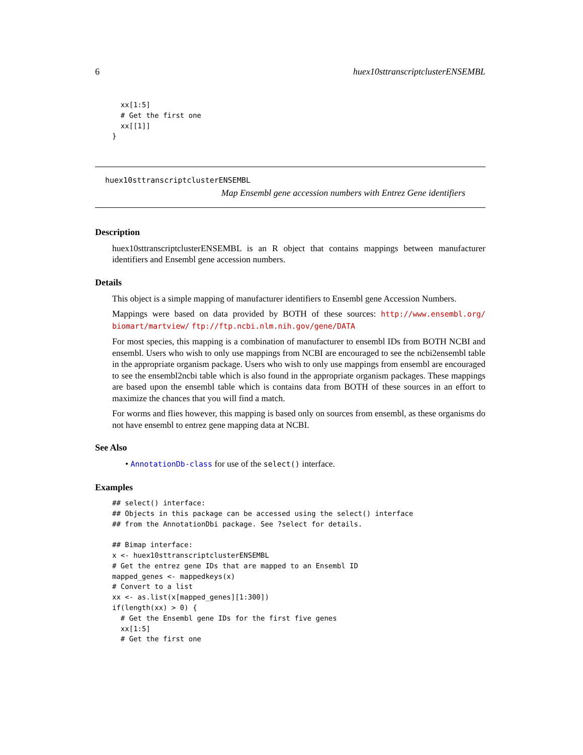6 huex10sttranscriptclusterENSEMBL
  xx[1:5]
  # Get the first one
  xx[[1]]
}
huex10sttranscriptclusterENSEMBL
Map Ensembl gene accession numbers with Entrez Gene identifiers
Description
huex10sttranscriptclusterENSEMBL is an R object that contains mappings between manufacturer identifiers and Ensembl gene accession numbers.
Details
This object is a simple mapping of manufacturer identifiers to Ensembl gene Accession Numbers.
Mappings were based on data provided by BOTH of these sources: http://www.ensembl.org/ biomart/martview/ ftp://ftp.ncbi.nlm.nih.gov/gene/DATA
For most species, this mapping is a combination of manufacturer to ensembl IDs from BOTH NCBI and ensembl. Users who wish to only use mappings from NCBI are encouraged to see the ncbi2ensembl table in the appropriate organism package. Users who wish to only use mappings from ensembl are encouraged to see the ensembl2ncbi table which is also found in the appropriate organism packages. These mappings are based upon the ensembl table which is contains data from BOTH of these sources in an effort to maximize the chances that you will find a match.
For worms and flies however, this mapping is based only on sources from ensembl, as these organisms do not have ensembl to entrez gene mapping data at NCBI.
See Also
• AnnotationDb-class for use of the select() interface.
Examples
## select() interface:
## Objects in this package can be accessed using the select() interface
## from the AnnotationDbi package. See ?select for details.

## Bimap interface:
x <- huex10sttranscriptclusterENSEMBL
# Get the entrez gene IDs that are mapped to an Ensembl ID
mapped_genes <- mappedkeys(x)
# Convert to a list
xx <- as.list(x[mapped_genes][1:300])
if(length(xx) > 0) {
  # Get the Ensembl gene IDs for the first five genes
  xx[1:5]
  # Get the first one